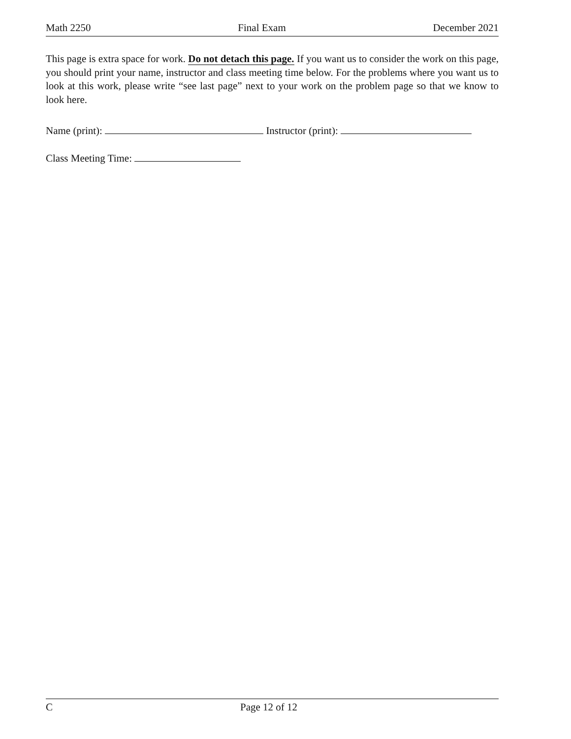Math 2250 Final Exam December 2021
This page is extra space for work. Do not detach this page. If you want us to consider the work on this page, you should print your name, instructor and class meeting time below. For the problems where you want us to look at this work, please write “see last page” next to your work on the problem page so that we know to look here.
Name (print): Instructor (print):
Class Meeting Time:
C Page 12 of 12